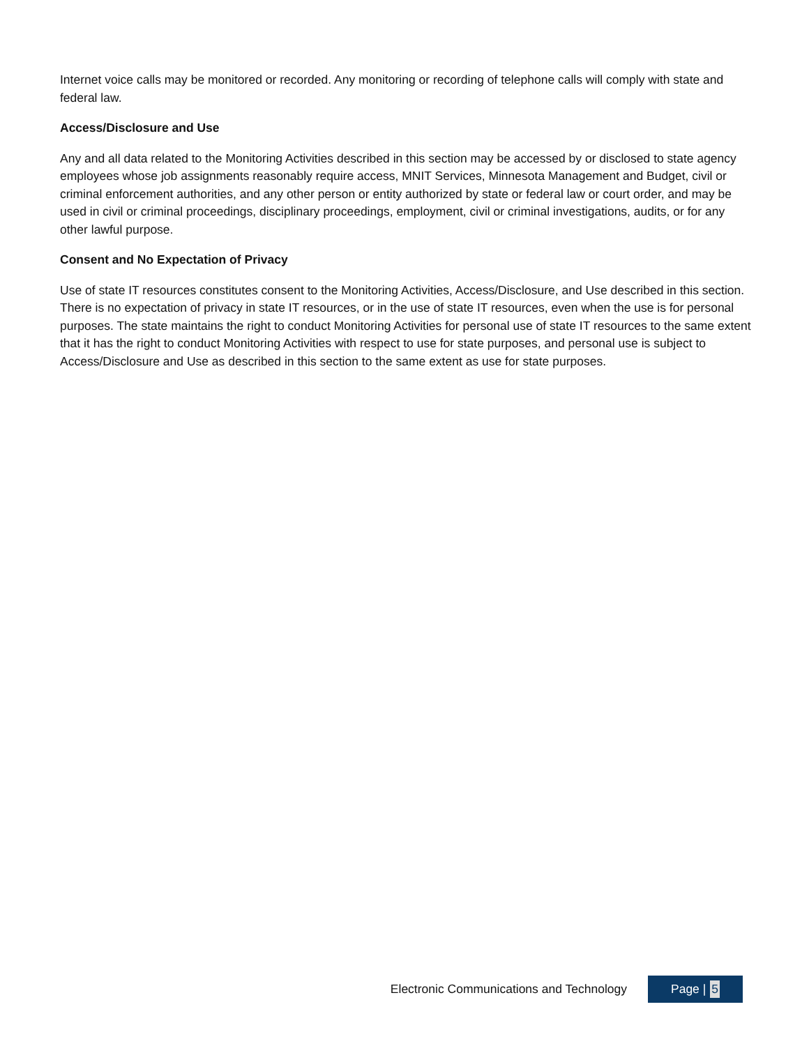Internet voice calls may be monitored or recorded. Any monitoring or recording of telephone calls will comply with state and federal law.
Access/Disclosure and Use
Any and all data related to the Monitoring Activities described in this section may be accessed by or disclosed to state agency employees whose job assignments reasonably require access, MNIT Services, Minnesota Management and Budget, civil or criminal enforcement authorities, and any other person or entity authorized by state or federal law or court order, and may be used in civil or criminal proceedings, disciplinary proceedings, employment, civil or criminal investigations, audits, or for any other lawful purpose.
Consent and No Expectation of Privacy
Use of state IT resources constitutes consent to the Monitoring Activities, Access/Disclosure, and Use described in this section. There is no expectation of privacy in state IT resources, or in the use of state IT resources, even when the use is for personal purposes. The state maintains the right to conduct Monitoring Activities for personal use of state IT resources to the same extent that it has the right to conduct Monitoring Activities with respect to use for state purposes, and personal use is subject to Access/Disclosure and Use as described in this section to the same extent as use for state purposes.
Electronic Communications and Technology
Page | 5